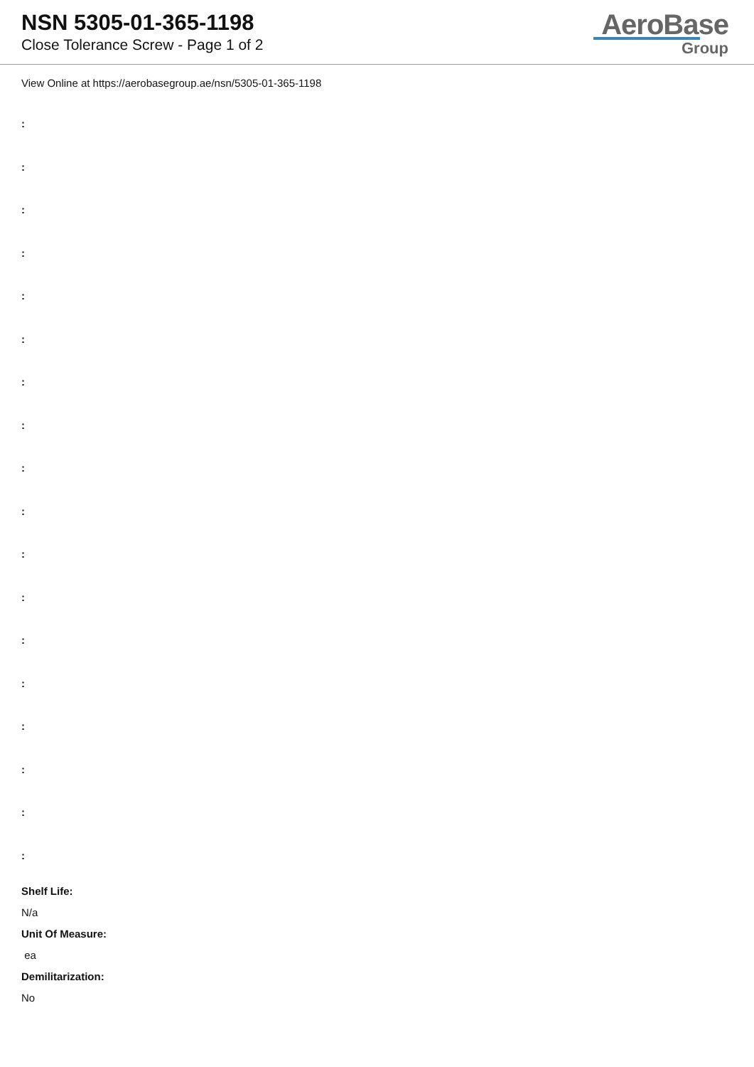NSN 5305-01-365-1198
Close Tolerance Screw - Page 1 of 2
AeroBase
Group
View Online at https://aerobasegroup.ae/nsn/5305-01-365-1198
:
:
:
:
:
:
:
:
:
:
:
:
:
:
:
:
:
:
Shelf Life:
N/a
Unit Of Measure:
ea
Demilitarization:
No